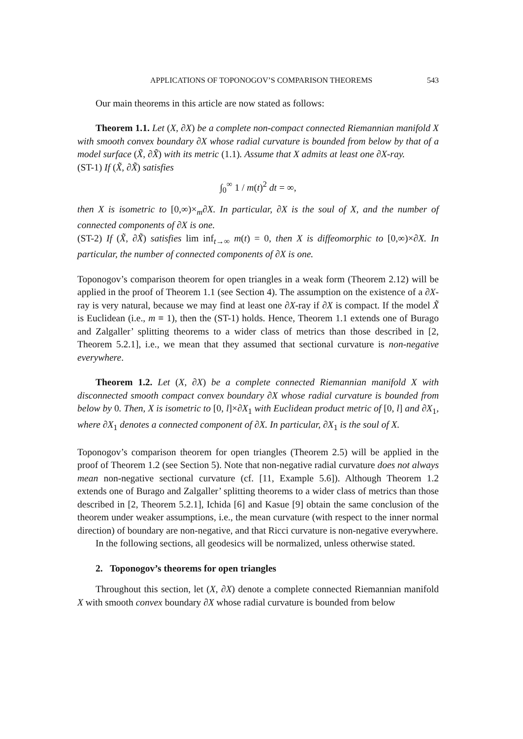APPLICATIONS OF TOPONOGOV’S COMPARISON THEOREMS 543
Our main theorems in this article are now stated as follows:
Theorem 1.1. Let (X, ∂X) be a complete non-compact connected Riemannian manifold X with smooth convex boundary ∂X whose radial curvature is bounded from below by that of a model surface (X̃, ∂X̃) with its metric (1.1). Assume that X admits at least one ∂X-ray.
(ST-1) If (X̃, ∂X̃) satisfies
∫<sub>0</sub><sup>∞</sup> 1 / m(t)<sup>2</sup> dt = ∞,
then X is isometric to [0,∞)×<sub>m</sub>∂X. In particular, ∂X is the soul of X, and the number of connected components of ∂X is one.
(ST-2) If (X̃, ∂X̃) satisfies lim inf<sub>t→∞</sub> m(t) = 0, then X is diffeomorphic to [0,∞)×∂X. In particular, the number of connected components of ∂X is one.
Toponogov’s comparison theorem for open triangles in a weak form (Theorem 2.12) will be applied in the proof of Theorem 1.1 (see Section 4). The assumption on the existence of a ∂X-ray is very natural, because we may find at least one ∂X-ray if ∂X is compact. If the model X̃ is Euclidean (i.e., m ≡ 1), then the (ST-1) holds. Hence, Theorem 1.1 extends one of Burago and Zalgaller’ splitting theorems to a wider class of metrics than those described in [2, Theorem 5.2.1], i.e., we mean that they assumed that sectional curvature is non-negative everywhere.
Theorem 1.2. Let (X, ∂X) be a complete connected Riemannian manifold X with disconnected smooth compact convex boundary ∂X whose radial curvature is bounded from below by 0. Then, X is isometric to [0, l]×∂X<sub>1</sub> with Euclidean product metric of [0, l] and ∂X<sub>1</sub>, where ∂X<sub>1</sub> denotes a connected component of ∂X. In particular, ∂X<sub>1</sub> is the soul of X.
Toponogov’s comparison theorem for open triangles (Theorem 2.5) will be applied in the proof of Theorem 1.2 (see Section 5). Note that non-negative radial curvature does not always mean non-negative sectional curvature (cf. [11, Example 5.6]). Although Theorem 1.2 extends one of Burago and Zalgaller’ splitting theorems to a wider class of metrics than those described in [2, Theorem 5.2.1], Ichida [6] and Kasue [9] obtain the same conclusion of the theorem under weaker assumptions, i.e., the mean curvature (with respect to the inner normal direction) of boundary are non-negative, and that Ricci curvature is non-negative everywhere.
In the following sections, all geodesics will be normalized, unless otherwise stated.
2. Toponogov’s theorems for open triangles
Throughout this section, let (X, ∂X) denote a complete connected Riemannian manifold X with smooth convex boundary ∂X whose radial curvature is bounded from below